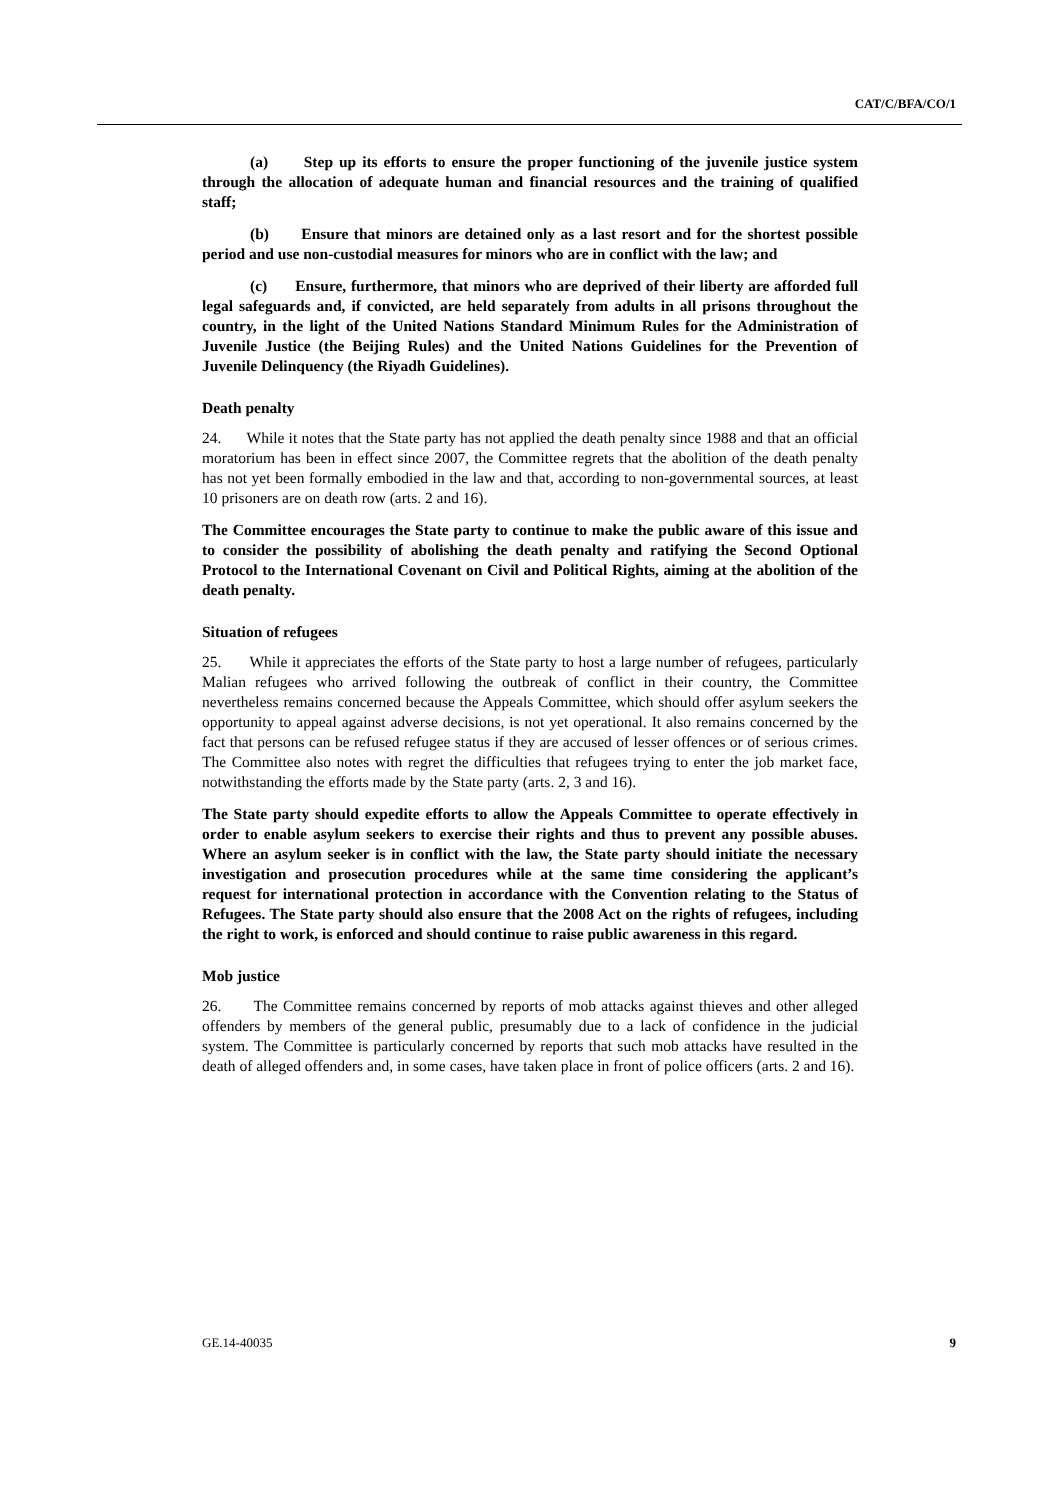CAT/C/BFA/CO/1
(a) Step up its efforts to ensure the proper functioning of the juvenile justice system through the allocation of adequate human and financial resources and the training of qualified staff;
(b) Ensure that minors are detained only as a last resort and for the shortest possible period and use non-custodial measures for minors who are in conflict with the law; and
(c) Ensure, furthermore, that minors who are deprived of their liberty are afforded full legal safeguards and, if convicted, are held separately from adults in all prisons throughout the country, in the light of the United Nations Standard Minimum Rules for the Administration of Juvenile Justice (the Beijing Rules) and the United Nations Guidelines for the Prevention of Juvenile Delinquency (the Riyadh Guidelines).
Death penalty
24. While it notes that the State party has not applied the death penalty since 1988 and that an official moratorium has been in effect since 2007, the Committee regrets that the abolition of the death penalty has not yet been formally embodied in the law and that, according to non-governmental sources, at least 10 prisoners are on death row (arts. 2 and 16).
The Committee encourages the State party to continue to make the public aware of this issue and to consider the possibility of abolishing the death penalty and ratifying the Second Optional Protocol to the International Covenant on Civil and Political Rights, aiming at the abolition of the death penalty.
Situation of refugees
25. While it appreciates the efforts of the State party to host a large number of refugees, particularly Malian refugees who arrived following the outbreak of conflict in their country, the Committee nevertheless remains concerned because the Appeals Committee, which should offer asylum seekers the opportunity to appeal against adverse decisions, is not yet operational. It also remains concerned by the fact that persons can be refused refugee status if they are accused of lesser offences or of serious crimes. The Committee also notes with regret the difficulties that refugees trying to enter the job market face, notwithstanding the efforts made by the State party (arts. 2, 3 and 16).
The State party should expedite efforts to allow the Appeals Committee to operate effectively in order to enable asylum seekers to exercise their rights and thus to prevent any possible abuses. Where an asylum seeker is in conflict with the law, the State party should initiate the necessary investigation and prosecution procedures while at the same time considering the applicant’s request for international protection in accordance with the Convention relating to the Status of Refugees. The State party should also ensure that the 2008 Act on the rights of refugees, including the right to work, is enforced and should continue to raise public awareness in this regard.
Mob justice
26. The Committee remains concerned by reports of mob attacks against thieves and other alleged offenders by members of the general public, presumably due to a lack of confidence in the judicial system. The Committee is particularly concerned by reports that such mob attacks have resulted in the death of alleged offenders and, in some cases, have taken place in front of police officers (arts. 2 and 16).
GE.14-40035 9